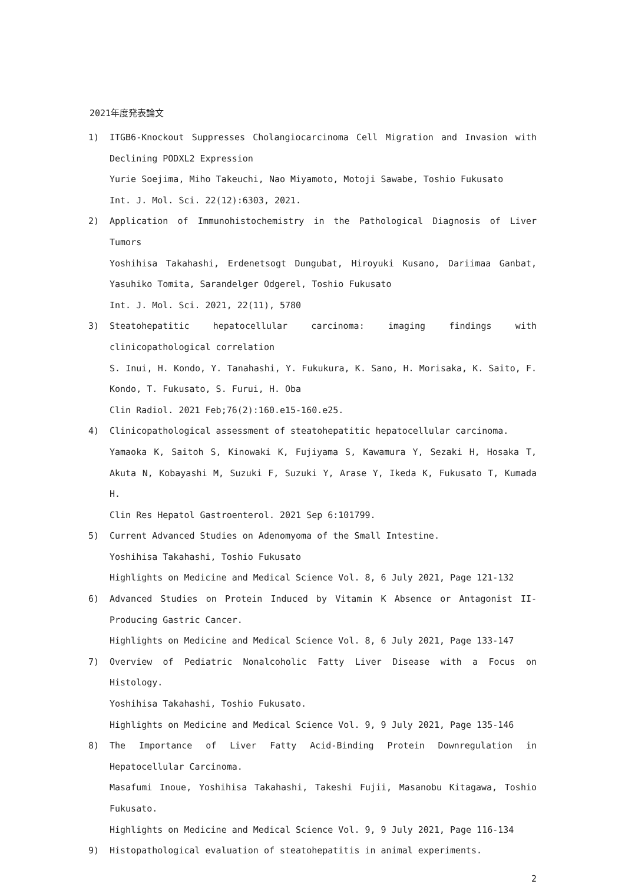2021年度発表論文
1) ITGB6-Knockout Suppresses Cholangiocarcinoma Cell Migration and Invasion with Declining PODXL2 Expression
Yurie Soejima, Miho Takeuchi, Nao Miyamoto, Motoji Sawabe, Toshio Fukusato
Int. J. Mol. Sci. 22(12):6303, 2021.
2) Application of Immunohistochemistry in the Pathological Diagnosis of Liver Tumors
Yoshihisa Takahashi, Erdenetsogt Dungubat, Hiroyuki Kusano, Dariimaa Ganbat, Yasuhiko Tomita, Sarandelger Odgerel, Toshio Fukusato
Int. J. Mol. Sci. 2021, 22(11), 5780
3) Steatohepatitic hepatocellular carcinoma: imaging findings with clinicopathological correlation
S. Inui, H. Kondo, Y. Tanahashi, Y. Fukukura, K. Sano, H. Morisaka, K. Saito, F. Kondo, T. Fukusato, S. Furui, H. Oba
Clin Radiol. 2021 Feb;76(2):160.e15-160.e25.
4) Clinicopathological assessment of steatohepatitic hepatocellular carcinoma.
Yamaoka K, Saitoh S, Kinowaki K, Fujiyama S, Kawamura Y, Sezaki H, Hosaka T, Akuta N, Kobayashi M, Suzuki F, Suzuki Y, Arase Y, Ikeda K, Fukusato T, Kumada H.
Clin Res Hepatol Gastroenterol. 2021 Sep 6:101799.
5) Current Advanced Studies on Adenomyoma of the Small Intestine.
Yoshihisa Takahashi, Toshio Fukusato
Highlights on Medicine and Medical Science Vol. 8, 6 July 2021, Page 121-132
6) Advanced Studies on Protein Induced by Vitamin K Absence or Antagonist II-Producing Gastric Cancer.
Highlights on Medicine and Medical Science Vol. 8, 6 July 2021, Page 133-147
7) Overview of Pediatric Nonalcoholic Fatty Liver Disease with a Focus on Histology.
Yoshihisa Takahashi, Toshio Fukusato.
Highlights on Medicine and Medical Science Vol. 9, 9 July 2021, Page 135-146
8) The Importance of Liver Fatty Acid-Binding Protein Downregulation in Hepatocellular Carcinoma.
Masafumi Inoue, Yoshihisa Takahashi, Takeshi Fujii, Masanobu Kitagawa, Toshio Fukusato.
Highlights on Medicine and Medical Science Vol. 9, 9 July 2021, Page 116-134
9) Histopathological evaluation of steatohepatitis in animal experiments.
2